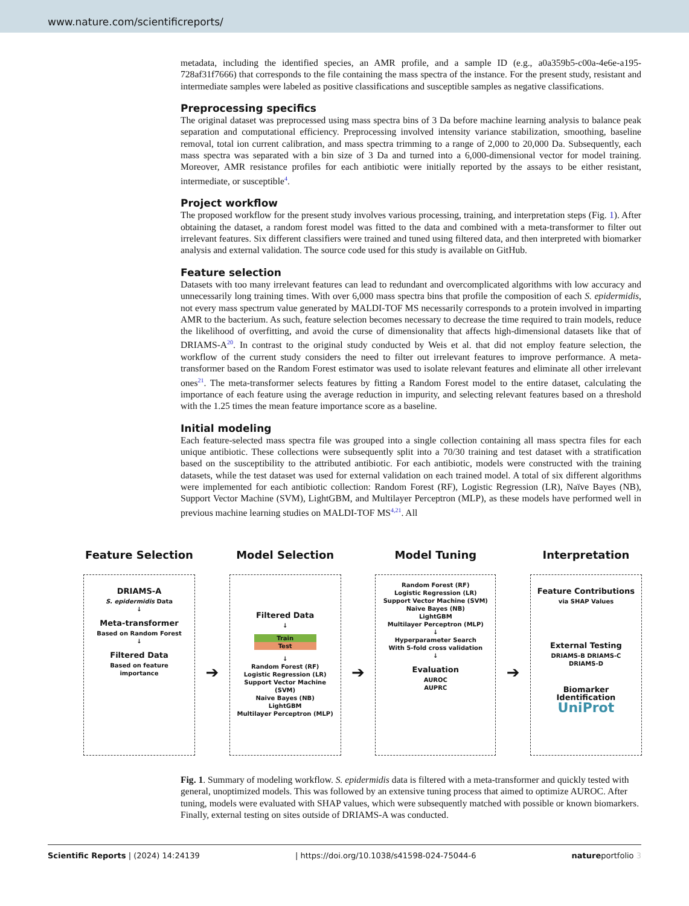www.nature.com/scientificreports/
metadata, including the identified species, an AMR profile, and a sample ID (e.g., a0a359b5-c00a-4e6e-a195-728af31f7666) that corresponds to the file containing the mass spectra of the instance. For the present study, resistant and intermediate samples were labeled as positive classifications and susceptible samples as negative classifications.
Preprocessing specifics
The original dataset was preprocessed using mass spectra bins of 3 Da before machine learning analysis to balance peak separation and computational efficiency. Preprocessing involved intensity variance stabilization, smoothing, baseline removal, total ion current calibration, and mass spectra trimming to a range of 2,000 to 20,000 Da. Subsequently, each mass spectra was separated with a bin size of 3 Da and turned into a 6,000-dimensional vector for model training. Moreover, AMR resistance profiles for each antibiotic were initially reported by the assays to be either resistant, intermediate, or susceptible<sup>4</sup>.
Project workflow
The proposed workflow for the present study involves various processing, training, and interpretation steps (Fig. 1). After obtaining the dataset, a random forest model was fitted to the data and combined with a meta-transformer to filter out irrelevant features. Six different classifiers were trained and tuned using filtered data, and then interpreted with biomarker analysis and external validation. The source code used for this study is available on GitHub.
Feature selection
Datasets with too many irrelevant features can lead to redundant and overcomplicated algorithms with low accuracy and unnecessarily long training times. With over 6,000 mass spectra bins that profile the composition of each S. epidermidis, not every mass spectrum value generated by MALDI-TOF MS necessarily corresponds to a protein involved in imparting AMR to the bacterium. As such, feature selection becomes necessary to decrease the time required to train models, reduce the likelihood of overfitting, and avoid the curse of dimensionality that affects high-dimensional datasets like that of DRIAMS-A<sup>20</sup>. In contrast to the original study conducted by Weis et al. that did not employ feature selection, the workflow of the current study considers the need to filter out irrelevant features to improve performance. A meta-transformer based on the Random Forest estimator was used to isolate relevant features and eliminate all other irrelevant ones<sup>21</sup>. The meta-transformer selects features by fitting a Random Forest model to the entire dataset, calculating the importance of each feature using the average reduction in impurity, and selecting relevant features based on a threshold with the 1.25 times the mean feature importance score as a baseline.
Initial modeling
Each feature-selected mass spectra file was grouped into a single collection containing all mass spectra files for each unique antibiotic. These collections were subsequently split into a 70/30 training and test dataset with a stratification based on the susceptibility to the attributed antibiotic. For each antibiotic, models were constructed with the training datasets, while the test dataset was used for external validation on each trained model. A total of six different algorithms were implemented for each antibiotic collection: Random Forest (RF), Logistic Regression (LR), Naïve Bayes (NB), Support Vector Machine (SVM), LightGBM, and Multilayer Perceptron (MLP), as these models have performed well in previous machine learning studies on MALDI-TOF MS<sup>4,21</sup>. All
Feature Selection
DRIAMS-A
S. epidermidis Data
↓
Meta-transformer
Based on Random Forest
↓
Filtered Data
Based on feature importance
➔
Model Selection
Filtered Data
↓
Train
Test
↓
Random Forest (RF)
Logistic Regression (LR)
Support Vector Machine (SVM)
Naive Bayes (NB)
LightGBM
Multilayer Perceptron (MLP)
➔
Model Tuning
Random Forest (RF)
Logistic Regression (LR)
Support Vector Machine (SVM)
Naive Bayes (NB)
LightGBM
Multilayer Perceptron (MLP)
↓
Hyperparameter Search
With 5-fold cross validation
↓
Evaluation
AUROC
AUPRC
➔
Interpretation
Feature Contributions
via SHAP Values
External Testing
DRIAMS-B DRIAMS-C DRIAMS-D
Biomarker Identification
UniProt
Fig. 1. Summary of modeling workflow. S. epidermidis data is filtered with a meta-transformer and quickly tested with general, unoptimized models. This was followed by an extensive tuning process that aimed to optimize AUROC. After tuning, models were evaluated with SHAP values, which were subsequently matched with possible or known biomarkers. Finally, external testing on sites outside of DRIAMS-A was conducted.
Scientific Reports | (2024) 14:24139 | https://doi.org/10.1038/s41598-024-75044-6 natureportfolio 3